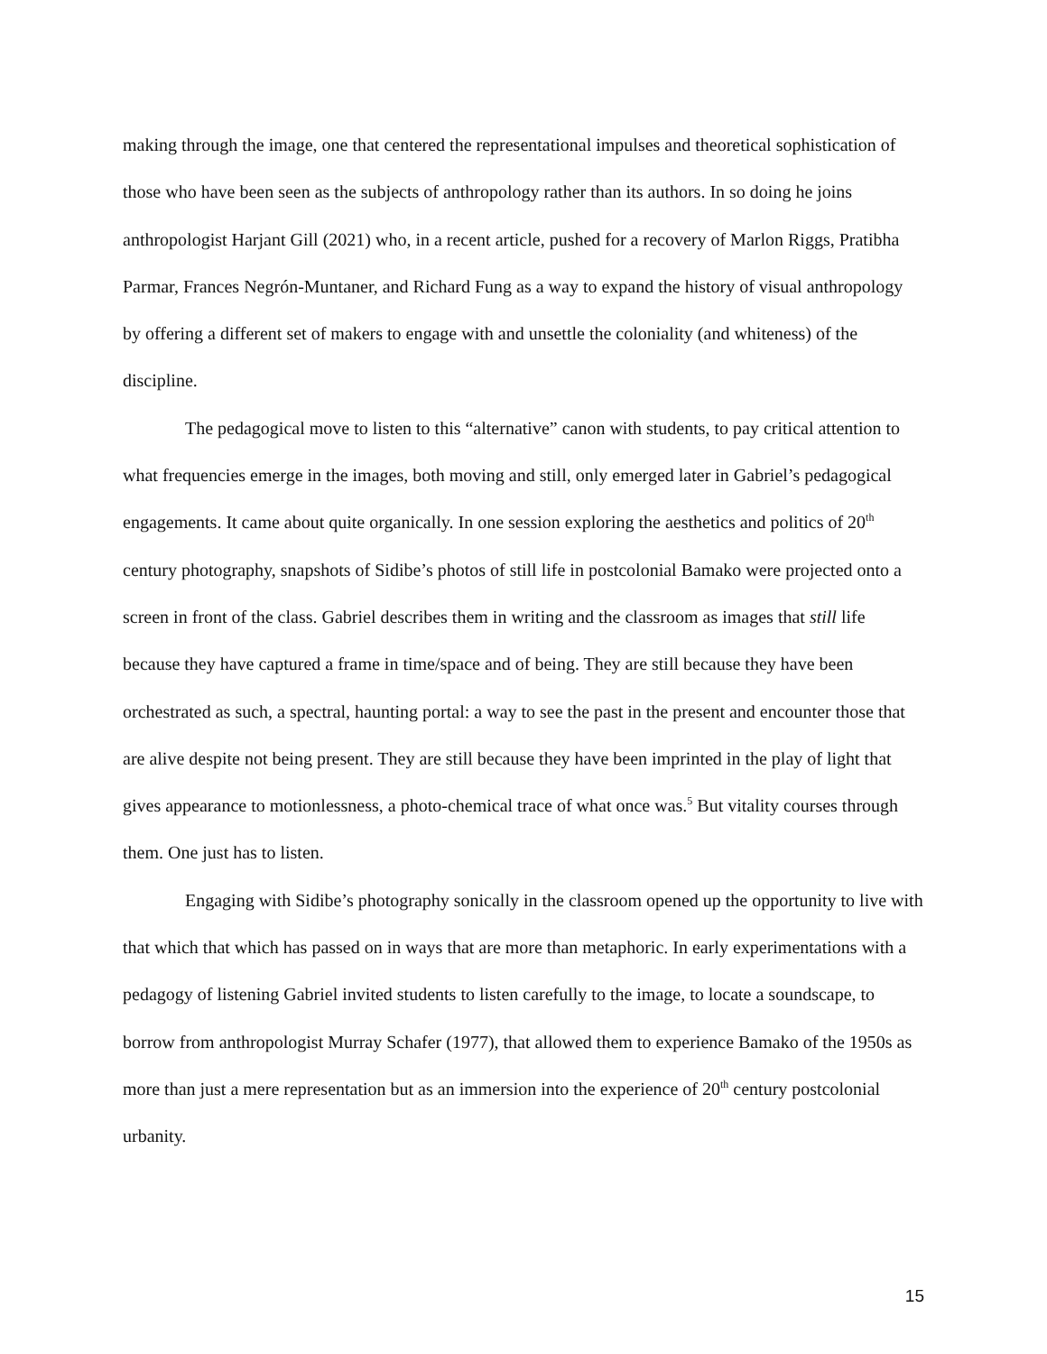making through the image, one that centered the representational impulses and theoretical sophistication of those who have been seen as the subjects of anthropology rather than its authors. In so doing he joins anthropologist Harjant Gill (2021) who, in a recent article, pushed for a recovery of Marlon Riggs, Pratibha Parmar, Frances Negrón-Muntaner, and Richard Fung as a way to expand the history of visual anthropology by offering a different set of makers to engage with and unsettle the coloniality (and whiteness) of the discipline.
The pedagogical move to listen to this “alternative” canon with students, to pay critical attention to what frequencies emerge in the images, both moving and still, only emerged later in Gabriel’s pedagogical engagements. It came about quite organically. In one session exploring the aesthetics and politics of 20<sup>th</sup> century photography, snapshots of Sidibe’s photos of still life in postcolonial Bamako were projected onto a screen in front of the class. Gabriel describes them in writing and the classroom as images that still life because they have captured a frame in time/space and of being. They are still because they have been orchestrated as such, a spectral, haunting portal: a way to see the past in the present and encounter those that are alive despite not being present. They are still because they have been imprinted in the play of light that gives appearance to motionlessness, a photo-chemical trace of what once was.<sup>5</sup> But vitality courses through them. One just has to listen.
Engaging with Sidibe’s photography sonically in the classroom opened up the opportunity to live with that which that which has passed on in ways that are more than metaphoric. In early experimentations with a pedagogy of listening Gabriel invited students to listen carefully to the image, to locate a soundscape, to borrow from anthropologist Murray Schafer (1977), that allowed them to experience Bamako of the 1950s as more than just a mere representation but as an immersion into the experience of 20<sup>th</sup> century postcolonial urbanity.
15